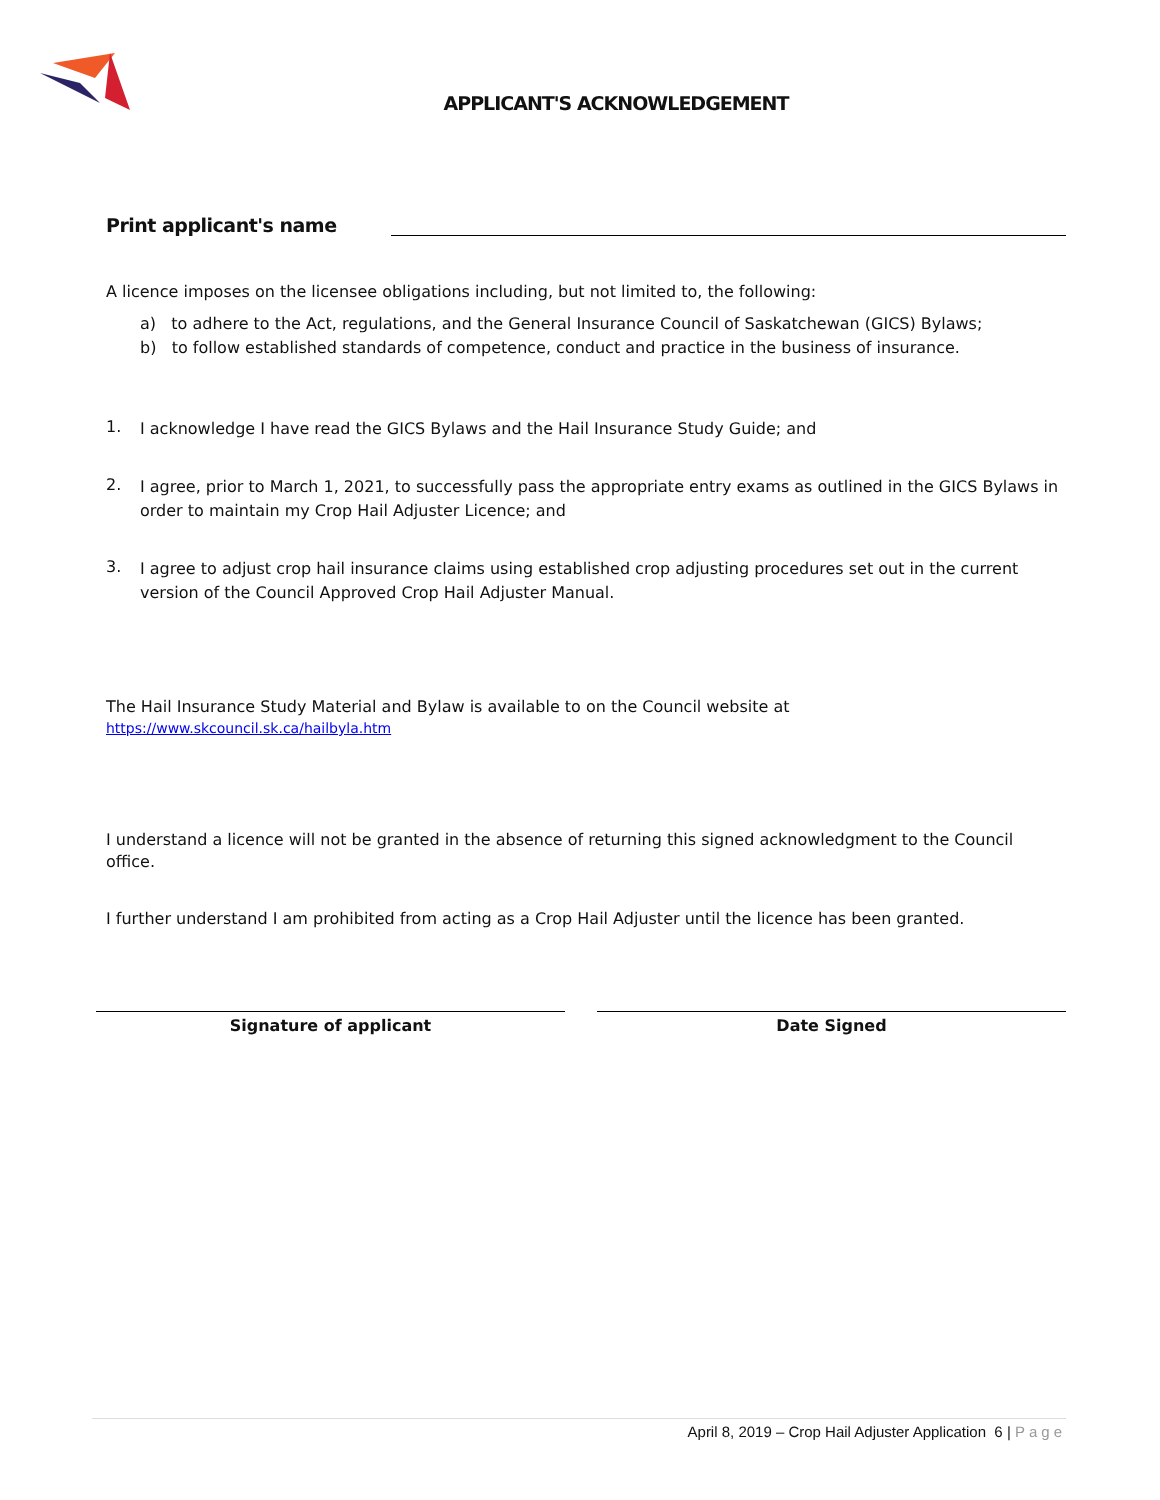APPLICANT'S ACKNOWLEDGEMENT
Print applicant's name
A licence imposes on the licensee obligations including, but not limited to, the following:
a) to adhere to the Act, regulations, and the General Insurance Council of Saskatchewan (GICS) Bylaws;
b) to follow established standards of competence, conduct and practice in the business of insurance.
1.
I acknowledge I have read the GICS Bylaws and the Hail Insurance Study Guide; and
2.
I agree, prior to March 1, 2021, to successfully pass the appropriate entry exams as outlined in the GICS Bylaws in order to maintain my Crop Hail Adjuster Licence; and
3.
I agree to adjust crop hail insurance claims using established crop adjusting procedures set out in the current version of the Council Approved Crop Hail Adjuster Manual.
The Hail Insurance Study Material and Bylaw is available to on the Council website at
https://www.skcouncil.sk.ca/hailbyla.htm
I understand a licence will not be granted in the absence of returning this signed acknowledgment to the Council office.
I further understand I am prohibited from acting as a Crop Hail Adjuster until the licence has been granted.
Signature of applicant Date Signed
April 8, 2019 – Crop Hail Adjuster Application 6 | Page